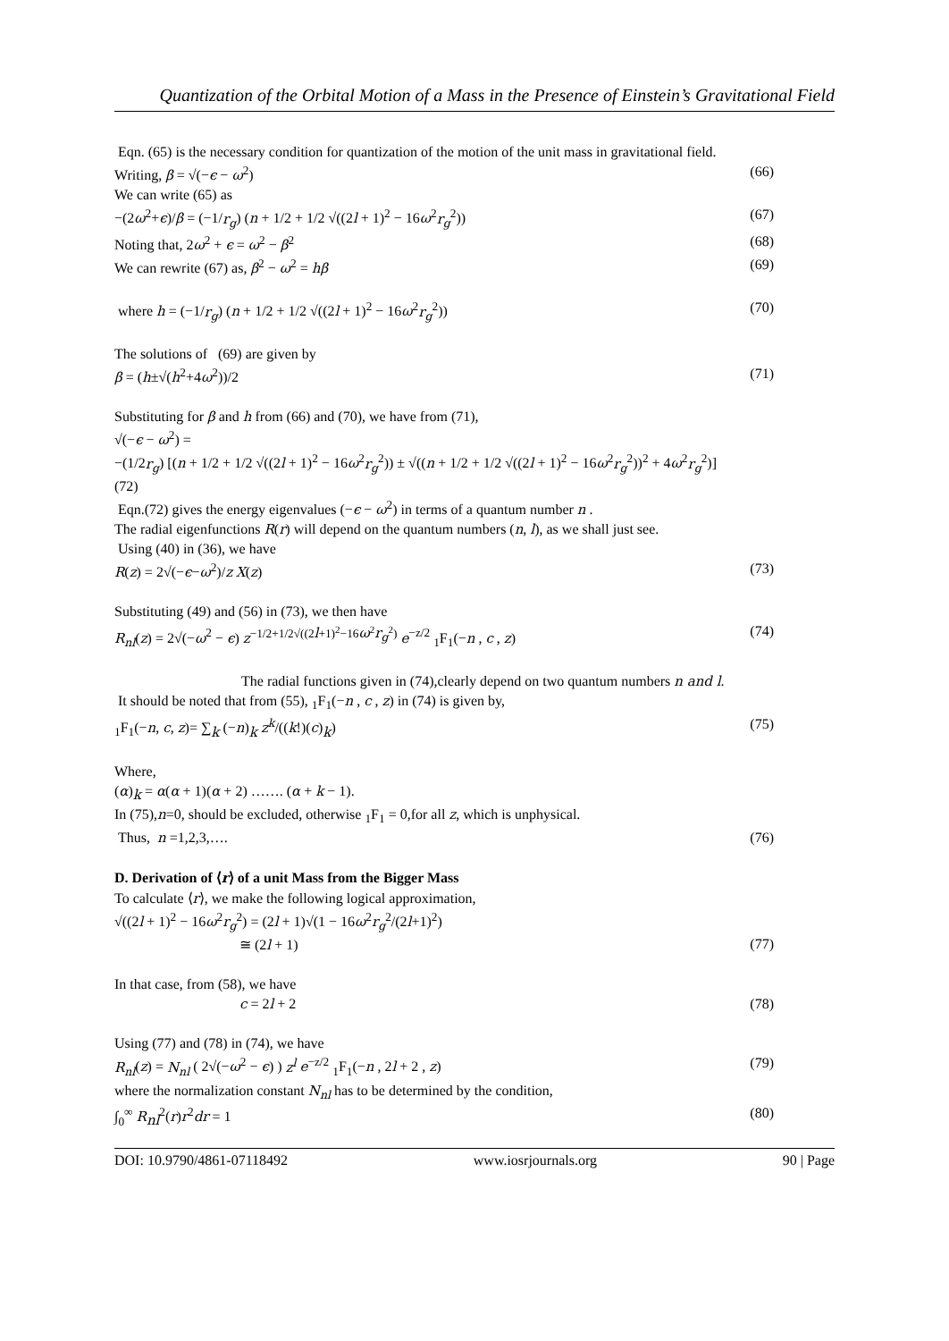Quantization of the Orbital Motion of a Mass in the Presence of Einstein’s Gravitational Field
Eqn. (65) is the necessary condition for quantization of the motion of the unit mass in gravitational field.
Writing, β = √(−ϵ − ω<sup>2</sup>) (66)
We can write (65) as
−(2ω<sup>2</sup>+ϵ)/β = (−1/r<sub>g</sub>) (n + 1/2 + 1/2 √((2l + 1)<sup>2</sup> − 16ω<sup>2</sup>r<sub>g</sub><sup>2</sup>)) (67)
Noting that, 2ω<sup>2</sup> + ϵ = ω<sup>2</sup> − β<sup>2</sup> (68)
We can rewrite (67) as, β<sup>2</sup> − ω<sup>2</sup> = hβ (69)
where h = (−1/r<sub>g</sub>) (n + 1/2 + 1/2 √((2l + 1)<sup>2</sup> − 16ω<sup>2</sup>r<sub>g</sub><sup>2</sup>)) (70)
The solutions of (69) are given by
β = (h±√(h<sup>2</sup>+4ω<sup>2</sup>))/2 (71)
Substituting for β and h from (66) and (70), we have from (71),
√(−ϵ − ω<sup>2</sup>) =
−(1/2r<sub>g</sub>) [(n + 1/2 + 1/2 √((2l + 1)<sup>2</sup> − 16ω<sup>2</sup>r<sub>g</sub><sup>2</sup>)) ± √((n + 1/2 + 1/2 √((2l + 1)<sup>2</sup> − 16ω<sup>2</sup>r<sub>g</sub><sup>2</sup>))<sup>2</sup> + 4ω<sup>2</sup>r<sub>g</sub><sup>2</sup>)]
(72)
Eqn.(72) gives the energy eigenvalues (−ϵ − ω<sup>2</sup>) in terms of a quantum number n .
The radial eigenfunctions R(r) will depend on the quantum numbers (n, l), as we shall just see.
Using (40) in (36), we have
R(z) = 2√(−ϵ−ω<sup>2</sup>)/z X(z) (73)
Substituting (49) and (56) in (73), we then have
R<sub>nl</sub>(z) = 2√(−ω<sup>2</sup> − ϵ) z<sup>−1/2+1/2√((2l+1)<sup>2</sup>−16ω<sup>2</sup>r<sub>g</sub><sup>2</sup>)</sup> e<sup>−z/2</sup> <sub>1</sub>F<sub>1</sub>(−n , c , z) (74)
The radial functions given in (74),clearly depend on two quantum numbers n and l.
It should be noted that from (55), <sub>1</sub>F<sub>1</sub>(−n , c , z) in (74) is given by,
<sub>1</sub>F<sub>1</sub>(−n, c, z)= ∑<sub>k</sub> (−n)<sub>k</sub> z<sup>k</sup>/((k!)(c)<sub>k</sub>) (75)
Where,
(α)<sub>k</sub> = α(α + 1)(α + 2) ……. (α + k − 1).
In (75),n=0, should be excluded, otherwise <sub>1</sub>F<sub>1</sub> = 0,for all z, which is unphysical.
Thus, n =1,2,3,…. (76)
D. Derivation of ⟨r⟩ of a unit Mass from the Bigger Mass
To calculate ⟨r⟩, we make the following logical approximation,
√((2l + 1)<sup>2</sup> − 16ω<sup>2</sup>r<sub>g</sub><sup>2</sup>) = (2l + 1)√(1 − 16ω<sup>2</sup>r<sub>g</sub><sup>2</sup>/(2l+1)<sup>2</sup>)
≅ (2l + 1) (77)
In that case, from (58), we have
c = 2l + 2 (78)
Using (77) and (78) in (74), we have
R<sub>nl</sub>(z) = N<sub>nl</sub> ( 2√(−ω<sup>2</sup> − ϵ) ) z<sup>l</sup> e<sup>−z/2</sup> <sub>1</sub>F<sub>1</sub>(−n , 2l + 2 , z) (79)
where the normalization constant N<sub>nl</sub> has to be determined by the condition,
∫<sub>0</sub><sup>∞</sup> R<sub>nl</sub><sup>2</sup>(r)r<sup>2</sup>dr = 1 (80)
DOI: 10.9790/4861-07118492 www.iosrjournals.org 90 | Page